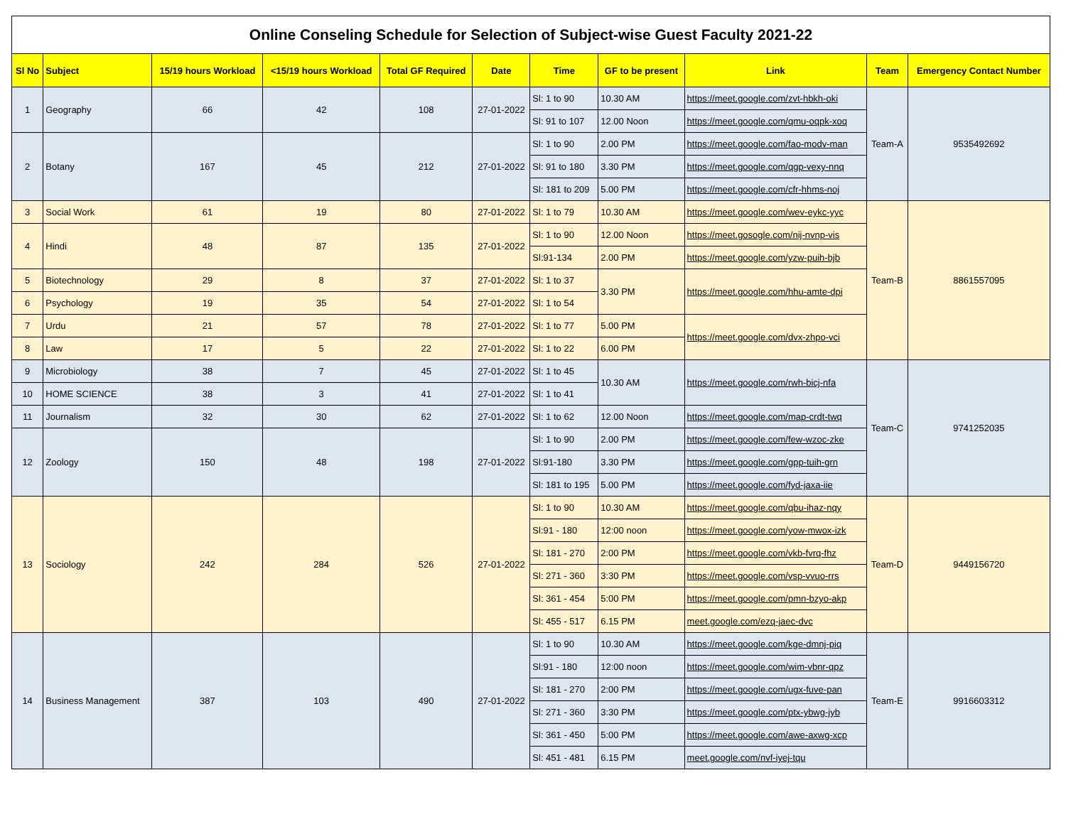| Online Conseling Schedule for Selection of Subject-wise Guest Faculty 2021-22 | | | | | | | | | | |
| Sl No | Subject | 15/19 hours Workload | <15/19 hours Workload | Total GF Required | Date | Time | GF to be present | Link | Team | Emergency Contact Number |
| 1 | Geography | 66 | 42 | 108 | 27-01-2022 | Sl: 1 to 90 | 10.30 AM | https://meet.google.com/zvt-hbkh-oki | Team-A | 9535492692 |
| | | | | | | Sl: 91 to 107 | 12.00 Noon | https://meet.google.com/qmu-oqpk-xoq | | |
| 2 | Botany | 167 | 45 | 212 | 27-01-2022 | Sl: 1 to 90 | 2.00 PM | https://meet.google.com/fao-modv-man | | |
| | | | | | | Sl: 91 to 180 | 3.30 PM | https://meet.google.com/qgp-vexy-nnq | | |
| | | | | | | Sl: 181 to 209 | 5.00 PM | https://meet.google.com/cfr-hhms-noj | | |
| 3 | Social Work | 61 | 19 | 80 | 27-01-2022 | Sl: 1 to 79 | 10.30 AM | https://meet.google.com/wev-eykc-yyc | Team-B | 8861557095 |
| 4 | Hindi | 48 | 87 | 135 | 27-01-2022 | Sl: 1 to 90 | 12.00 Noon | https://meet.gosogle.com/nij-nvnp-vis | | |
| | | | | | | Sl:91-134 | 2.00 PM | https://meet.google.com/yzw-puih-bjb | | |
| 5 | Biotechnology | 29 | 8 | 37 | 27-01-2022 | Sl: 1 to 37 | 3.30 PM | https://meet.google.com/hhu-amte-dpi | | |
| 6 | Psychology | 19 | 35 | 54 | 27-01-2022 | Sl: 1 to 54 | | | | |
| 7 | Urdu | 21 | 57 | 78 | 27-01-2022 | Sl: 1 to 77 | 5.00 PM | https://meet.google.com/dvx-zhpo-vci | | |
| 8 | Law | 17 | 5 | 22 | 27-01-2022 | Sl: 1 to 22 | 6.00 PM | | | |
| 9 | Microbiology | 38 | 7 | 45 | 27-01-2022 | Sl: 1 to 45 | 10.30 AM | https://meet.google.com/rwh-bicj-nfa | Team-C | 9741252035 |
| 10 | HOME SCIENCE | 38 | 3 | 41 | 27-01-2022 | Sl: 1 to 41 | | | | |
| 11 | Journalism | 32 | 30 | 62 | 27-01-2022 | Sl: 1 to 62 | 12.00 Noon | https://meet.google.com/map-crdt-twq | | |
| 12 | Zoology | 150 | 48 | 198 | 27-01-2022 | Sl: 1 to 90 | 2.00 PM | https://meet.google.com/few-wzoc-zke | | |
| | | | | | | Sl:91-180 | 3.30 PM | https://meet.google.com/gpp-tuih-grn | | |
| | | | | | | Sl: 181 to 195 | 5.00 PM | https://meet.google.com/fyd-jaxa-iie | | |
| 13 | Sociology | 242 | 284 | 526 | 27-01-2022 | Sl: 1 to 90 | 10.30 AM | https://meet.google.com/qbu-ihaz-nqy | Team-D | 9449156720 |
| | | | | | | Sl:91 - 180 | 12:00 noon | https://meet.google.com/yow-mwox-izk | | |
| | | | | | | Sl: 181 - 270 | 2:00 PM | https://meet.google.com/vkb-fvrq-fhz | | |
| | | | | | | Sl: 271 - 360 | 3:30 PM | https://meet.google.com/vsp-vvuo-rrs | | |
| | | | | | | Sl: 361 - 454 | 5:00 PM | https://meet.google.com/pmn-bzyo-akp | | |
| | | | | | | Sl: 455 - 517 | 6.15 PM | meet.google.com/ezq-jaec-dvc | | |
| 14 | Business Management | 387 | 103 | 490 | 27-01-2022 | Sl: 1 to 90 | 10.30 AM | https://meet.google.com/kge-dmnj-piq | Team-E | 9916603312 |
| | | | | | | Sl:91 - 180 | 12:00 noon | https://meet.google.com/wim-vbnr-qpz | | |
| | | | | | | Sl: 181 - 270 | 2:00 PM | https://meet.google.com/ugx-fuve-pan | | |
| | | | | | | Sl: 271 - 360 | 3:30 PM | https://meet.google.com/ptx-ybwg-jyb | | |
| | | | | | | Sl: 361 - 450 | 5:00 PM | https://meet.google.com/awe-axwg-xcp | | |
| | | | | | | Sl: 451 - 481 | 6.15 PM | meet.google.com/nvf-iyej-tqu | | |